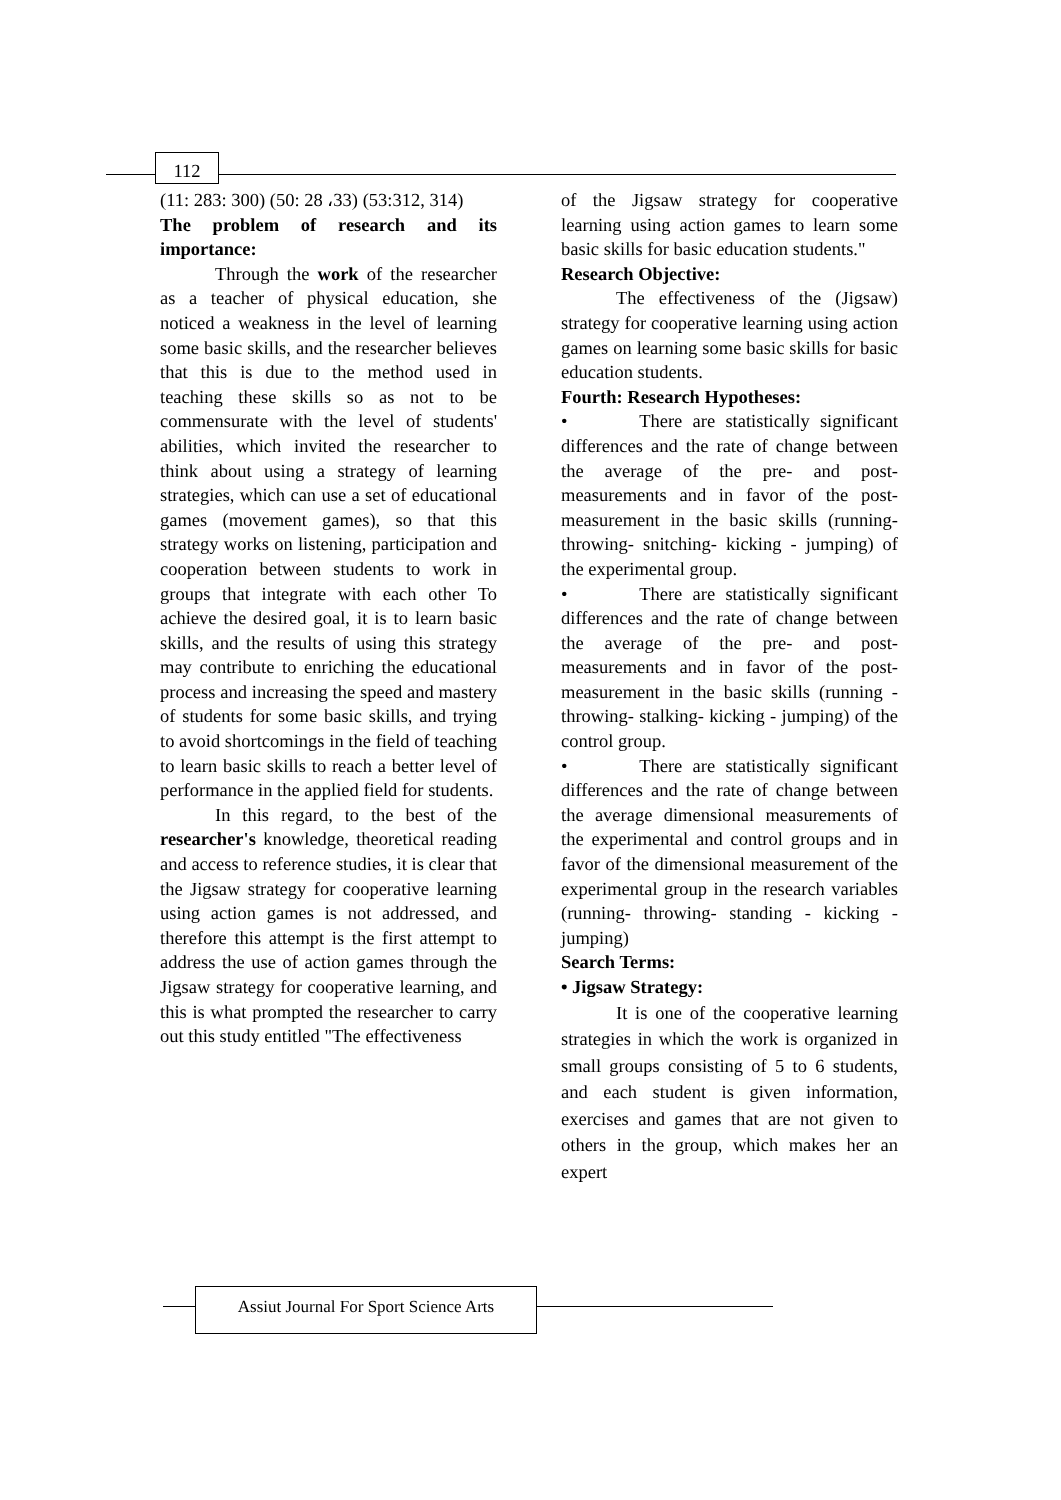112
(11: 283: 300) (50: 28 ،33) (53:312, 314)
The problem of research and its importance:
Through the work of the researcher as a teacher of physical education, she noticed a weakness in the level of learning some basic skills, and the researcher believes that this is due to the method used in teaching these skills so as not to be commensurate with the level of students' abilities, which invited the researcher to think about using a strategy of learning strategies, which can use a set of educational games (movement games), so that this strategy works on listening, participation and cooperation between students to work in groups that integrate with each other To achieve the desired goal, it is to learn basic skills, and the results of using this strategy may contribute to enriching the educational process and increasing the speed and mastery of students for some basic skills, and trying to avoid shortcomings in the field of teaching to learn basic skills to reach a better level of performance in the applied field for students.
In this regard, to the best of the researcher's knowledge, theoretical reading and access to reference studies, it is clear that the Jigsaw strategy for cooperative learning using action games is not addressed, and therefore this attempt is the first attempt to address the use of action games through the Jigsaw strategy for cooperative learning, and this is what prompted the researcher to carry out this study entitled "The effectiveness
of the Jigsaw strategy for cooperative learning using action games to learn some basic skills for basic education students."
Research Objective:
The effectiveness of the (Jigsaw) strategy for cooperative learning using action games on learning some basic skills for basic education students.
Fourth: Research Hypotheses:
• There are statistically significant differences and the rate of change between the average of the pre- and post-measurements and in favor of the post-measurement in the basic skills (running- throwing- snitching- kicking - jumping) of the experimental group.
• There are statistically significant differences and the rate of change between the average of the pre- and post-measurements and in favor of the post-measurement in the basic skills (running - throwing- stalking- kicking - jumping) of the control group.
• There are statistically significant differences and the rate of change between the average dimensional measurements of the experimental and control groups and in favor of the dimensional measurement of the experimental group in the research variables (running- throwing- standing - kicking - jumping)
Search Terms:
• Jigsaw Strategy:
It is one of the cooperative learning strategies in which the work is organized in small groups consisting of 5 to 6 students, and each student is given information, exercises and games that are not given to others in the group, which makes her an expert
Assiut Journal For Sport Science Arts